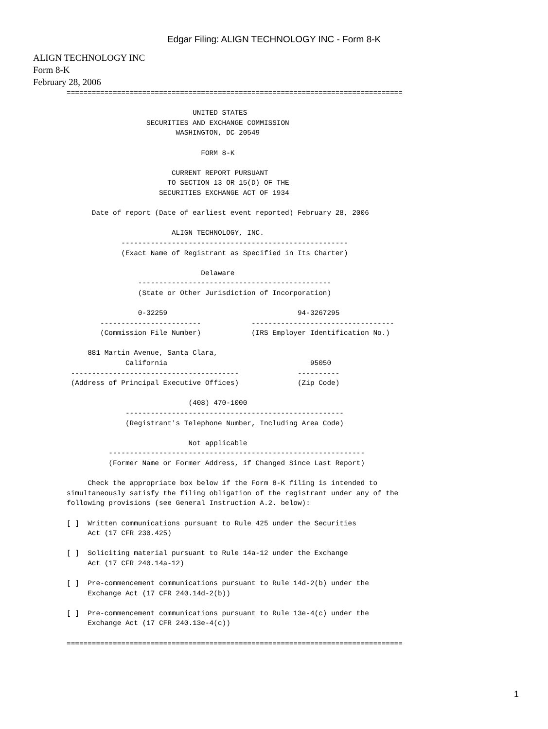Edgar Filing: ALIGN TECHNOLOGY INC - Form 8-K
ALIGN TECHNOLOGY INC
Form 8-K
February 28, 2006
================================================================================

                              UNITED STATES
                   SECURITIES AND EXCHANGE COMMISSION
                          WASHINGTON, DC 20549

                                FORM 8-K

                         CURRENT REPORT PURSUANT
                        TO SECTION 13 OR 15(D) OF THE
                      SECURITIES EXCHANGE ACT OF 1934

      Date of report (Date of earliest event reported) February 28, 2006

                         ALIGN TECHNOLOGY, INC.
             ------------------------------------------------------
             (Exact Name of Registrant as Specified in Its Charter)

                                Delaware
                 ----------------------------------------------
                 (State or Other Jurisdiction of Incorporation)

                 0-32259                               94-3267295
        ------------------------            ----------------------------------
        (Commission File Number)            (IRS Employer Identification No.)

     881 Martin Avenue, Santa Clara,
              California                                  95050
 ----------------------------------------              ----------
 (Address of Principal Executive Offices)              (Zip Code)

                             (408) 470-1000
              ----------------------------------------------------
              (Registrant's Telephone Number, Including Area Code)

                             Not applicable
          -------------------------------------------------------------
          (Former Name or Former Address, if Changed Since Last Report)

     Check the appropriate box below if the Form 8-K filing is intended to
simultaneously satisfy the filing obligation of the registrant under any of the
following provisions (see General Instruction A.2. below):

[ ]  Written communications pursuant to Rule 425 under the Securities
     Act (17 CFR 230.425)

[ ]  Soliciting material pursuant to Rule 14a-12 under the Exchange
     Act (17 CFR 240.14a-12)

[ ]  Pre-commencement communications pursuant to Rule 14d-2(b) under the
     Exchange Act (17 CFR 240.14d-2(b))

[ ]  Pre-commencement communications pursuant to Rule 13e-4(c) under the
     Exchange Act (17 CFR 240.13e-4(c))

================================================================================
1